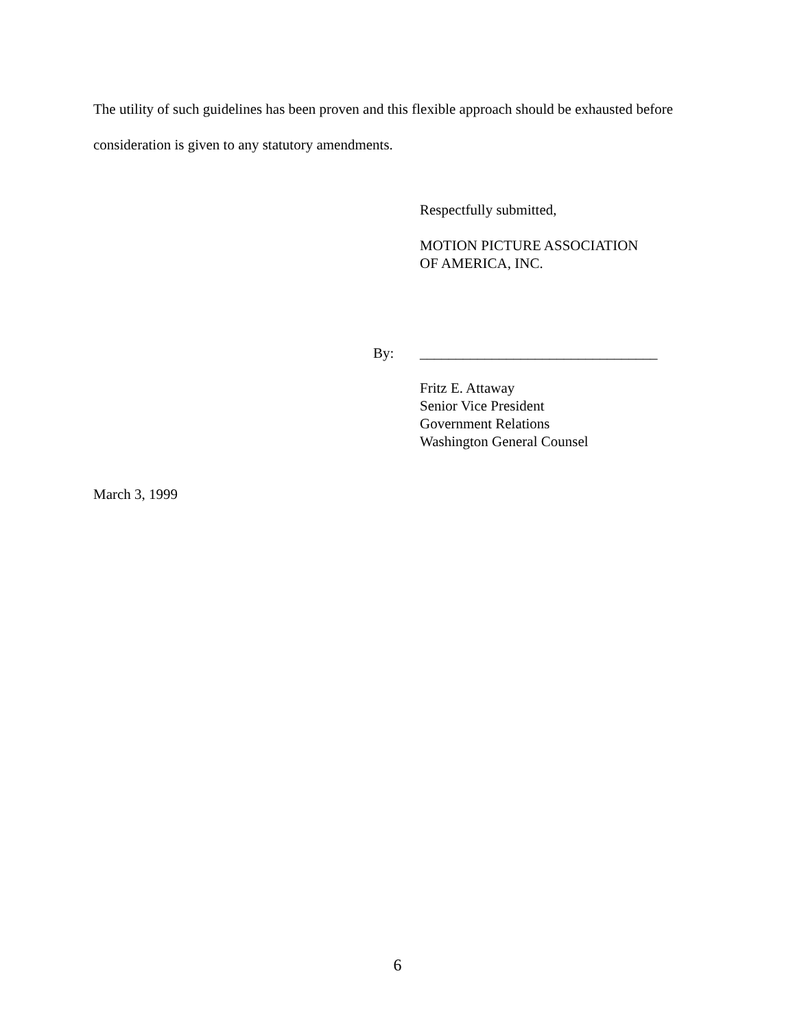The utility of such guidelines has been proven and this flexible approach should be exhausted before consideration is given to any statutory amendments.
Respectfully submitted,
MOTION PICTURE ASSOCIATION
OF AMERICA, INC.
By:
_________________________________
Fritz E. Attaway
Senior Vice President
Government Relations
Washington General Counsel
March 3, 1999
6